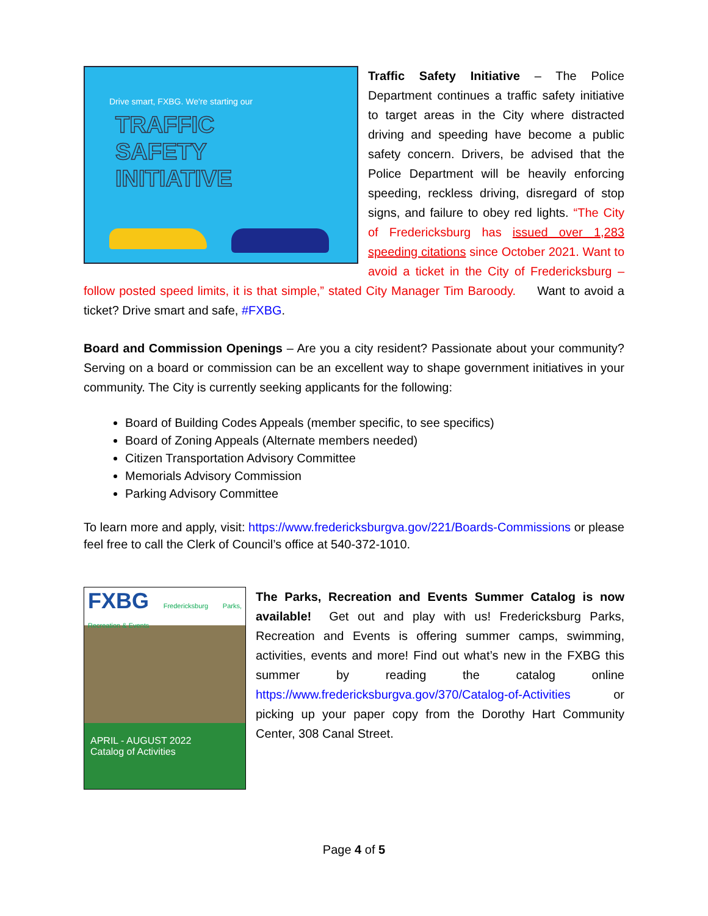Drive smart, FXBG. We're starting our
TRAFFIC
SAFETY
INITIATIVE
Traffic Safety Initiative – The Police Department continues a traffic safety initiative to target areas in the City where distracted driving and speeding have become a public safety concern. Drivers, be advised that the Police Department will be heavily enforcing speeding, reckless driving, disregard of stop signs, and failure to obey red lights. “The City of Fredericksburg has issued over 1,283 speeding citations since October 2021. Want to avoid a ticket in the City of Fredericksburg – follow posted speed limits, it is that simple,” stated City Manager Tim Baroody. Want to avoid a ticket? Drive smart and safe, #FXBG.
Board and Commission Openings – Are you a city resident? Passionate about your community? Serving on a board or commission can be an excellent way to shape government initiatives in your community. The City is currently seeking applicants for the following:
Board of Building Codes Appeals (member specific, to see specifics)
Board of Zoning Appeals (Alternate members needed)
Citizen Transportation Advisory Committee
Memorials Advisory Commission
Parking Advisory Committee
To learn more and apply, visit: https://www.fredericksburgva.gov/221/Boards-Commissions or please feel free to call the Clerk of Council’s office at 540-372-1010.
FXBG Fredericksburg Parks, Recreation & Events
APRIL - AUGUST 2022
Catalog of Activities
The Parks, Recreation and Events Summer Catalog is now available! Get out and play with us! Fredericksburg Parks, Recreation and Events is offering summer camps, swimming, activities, events and more! Find out what’s new in the FXBG this summer by reading the catalog online https://www.fredericksburgva.gov/370/Catalog-of-Activities or picking up your paper copy from the Dorothy Hart Community Center, 308 Canal Street.
Page 4 of 5